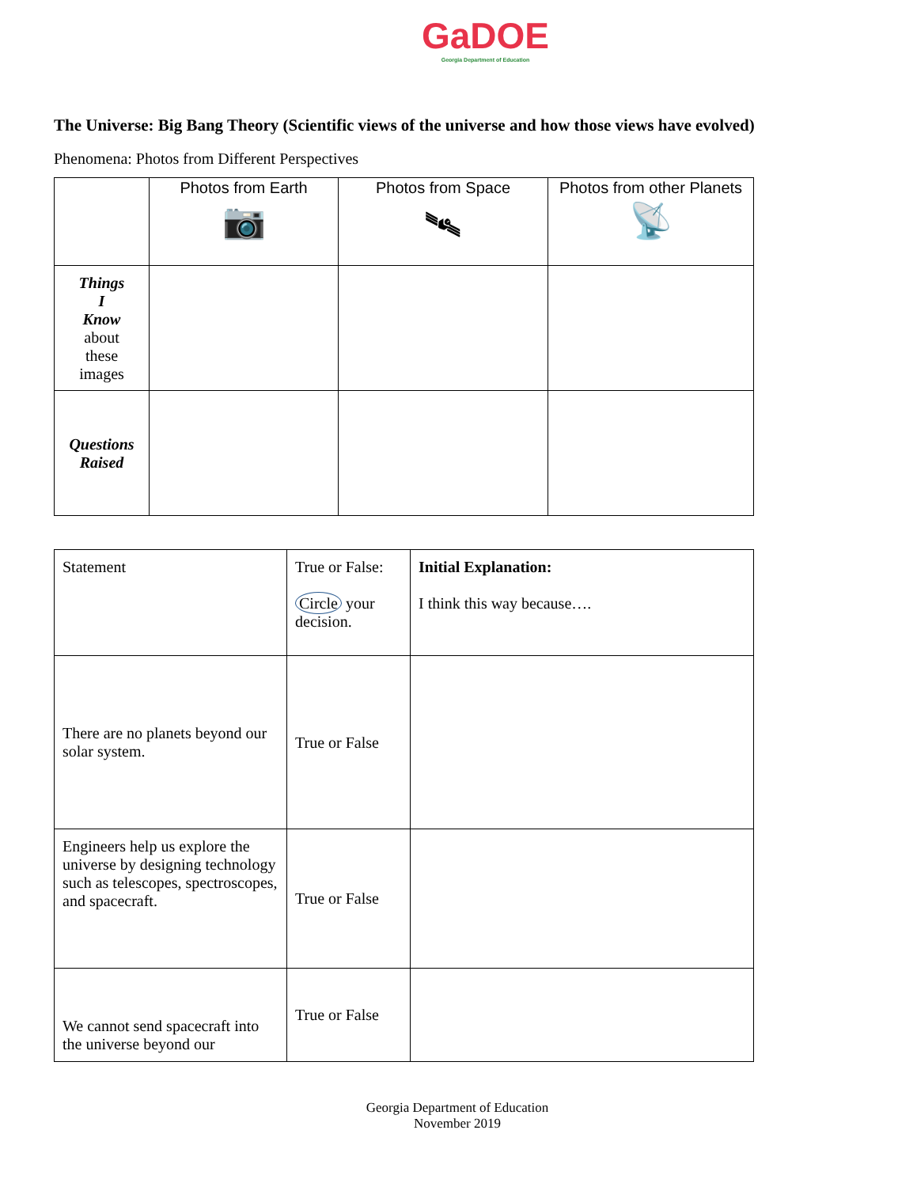GaDOE
Georgia Department of Education
The Universe: Big Bang Theory (Scientific views of the universe and how those views have evolved)
Phenomena: Photos from Different Perspectives
| | Photos from Earth 📷 | Photos from Space 🛰 | Photos from other Planets 📡 |
| --- | --- | --- | --- |
| Things I Know about these images | | | |
| Questions Raised | | | |
| Statement | True or False: Circle your decision. | Initial Explanation: I think this way because…. |
| There are no planets beyond our solar system. | True or False | |
| Engineers help us explore the universe by designing technology such as telescopes, spectroscopes, and spacecraft. | True or False | |
| We cannot send spacecraft into the universe beyond our | True or False | |
Georgia Department of Education
November 2019